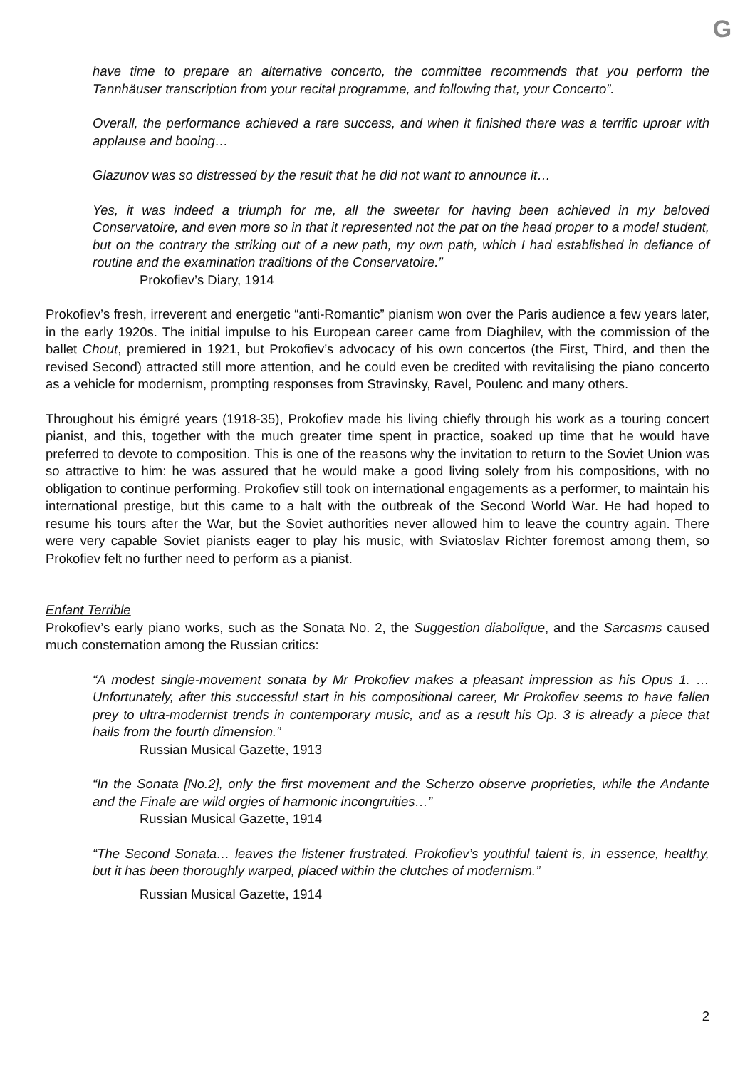G
have time to prepare an alternative concerto, the committee recommends that you perform the Tannhäuser transcription from your recital programme, and following that, your Concerto”.
Overall, the performance achieved a rare success, and when it finished there was a terrific uproar with applause and booing…
Glazunov was so distressed by the result that he did not want to announce it…
Yes, it was indeed a triumph for me, all the sweeter for having been achieved in my beloved Conservatoire, and even more so in that it represented not the pat on the head proper to a model student, but on the contrary the striking out of a new path, my own path, which I had established in defiance of routine and the examination traditions of the Conservatoire.”
Prokofiev’s Diary, 1914
Prokofiev’s fresh, irreverent and energetic “anti-Romantic” pianism won over the Paris audience a few years later, in the early 1920s. The initial impulse to his European career came from Diaghilev, with the commission of the ballet Chout, premiered in 1921, but Prokofiev’s advocacy of his own concertos (the First, Third, and then the revised Second) attracted still more attention, and he could even be credited with revitalising the piano concerto as a vehicle for modernism, prompting responses from Stravinsky, Ravel, Poulenc and many others.
Throughout his émigré years (1918-35), Prokofiev made his living chiefly through his work as a touring concert pianist, and this, together with the much greater time spent in practice, soaked up time that he would have preferred to devote to composition. This is one of the reasons why the invitation to return to the Soviet Union was so attractive to him: he was assured that he would make a good living solely from his compositions, with no obligation to continue performing. Prokofiev still took on international engagements as a performer, to maintain his international prestige, but this came to a halt with the outbreak of the Second World War. He had hoped to resume his tours after the War, but the Soviet authorities never allowed him to leave the country again. There were very capable Soviet pianists eager to play his music, with Sviatoslav Richter foremost among them, so Prokofiev felt no further need to perform as a pianist.
Enfant Terrible
Prokofiev’s early piano works, such as the Sonata No. 2, the Suggestion diabolique, and the Sarcasms caused much consternation among the Russian critics:
“A modest single-movement sonata by Mr Prokofiev makes a pleasant impression as his Opus 1. … Unfortunately, after this successful start in his compositional career, Mr Prokofiev seems to have fallen prey to ultra-modernist trends in contemporary music, and as a result his Op. 3 is already a piece that hails from the fourth dimension.”
Russian Musical Gazette, 1913
“In the Sonata [No.2], only the first movement and the Scherzo observe proprieties, while the Andante and the Finale are wild orgies of harmonic incongruities…”
Russian Musical Gazette, 1914
“The Second Sonata… leaves the listener frustrated. Prokofiev’s youthful talent is, in essence, healthy, but it has been thoroughly warped, placed within the clutches of modernism.”
Russian Musical Gazette, 1914
2